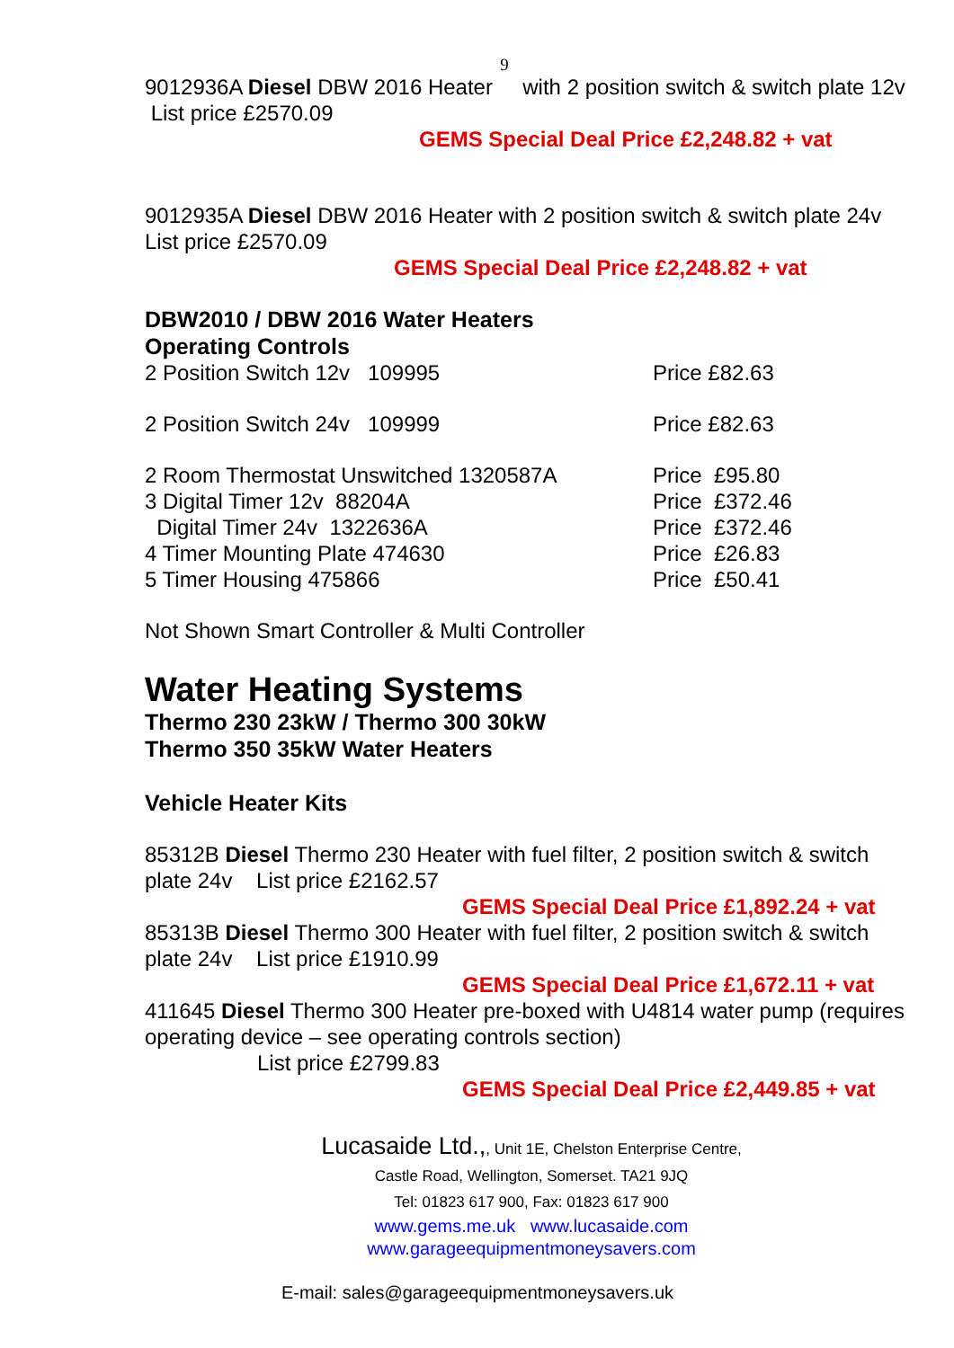9
9012936A Diesel DBW 2016 Heater with 2 position switch & switch plate 12v List price £2570.09
GEMS Special Deal Price £2,248.82 + vat
9012935A Diesel DBW 2016 Heater with 2 position switch & switch plate 24v List price £2570.09
GEMS Special Deal Price £2,248.82 + vat
DBW2010 / DBW 2016 Water Heaters
Operating Controls
2 Position Switch 12v 109995 Price £82.63
2 Position Switch 24v 109999 Price £82.63
2 Room Thermostat Unswitched 1320587A Price £95.80
3 Digital Timer 12v 88204A Price £372.46
Digital Timer 24v 1322636A Price £372.46
4 Timer Mounting Plate 474630 Price £26.83
5 Timer Housing 475866 Price £50.41
Not Shown Smart Controller & Multi Controller
Water Heating Systems
Thermo 230 23kW / Thermo 300 30kW
Thermo 350 35kW Water Heaters
Vehicle Heater Kits
85312B Diesel Thermo 230 Heater with fuel filter, 2 position switch & switch plate 24v List price £2162.57
GEMS Special Deal Price £1,892.24 + vat
85313B Diesel Thermo 300 Heater with fuel filter, 2 position switch & switch plate 24v List price £1910.99
GEMS Special Deal Price £1,672.11 + vat
411645 Diesel Thermo 300 Heater pre-boxed with U4814 water pump (requires operating device – see operating controls section)
List price £2799.83
GEMS Special Deal Price £2,449.85 + vat
Lucasaide Ltd.,, Unit 1E, Chelston Enterprise Centre,
Castle Road, Wellington, Somerset. TA21 9JQ
Tel: 01823 617 900, Fax: 01823 617 900
www.gems.me.uk www.lucasaide.com
www.garageequipmentmoneysavers.com
E-mail: sales@garageequipmentmoneysavers.uk